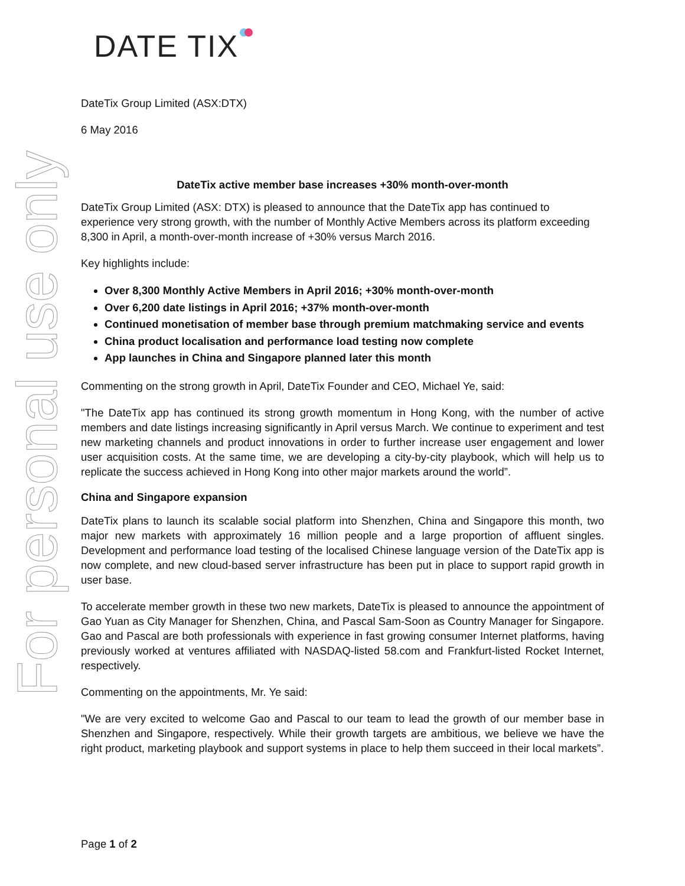For personal use only
DATE TIX
DateTix Group Limited (ASX:DTX)
6 May 2016
DateTix active member base increases +30% month-over-month
DateTix Group Limited (ASX: DTX) is pleased to announce that the DateTix app has continued to experience very strong growth, with the number of Monthly Active Members across its platform exceeding 8,300 in April, a month-over-month increase of +30% versus March 2016.
Key highlights include:
Over 8,300 Monthly Active Members in April 2016; +30% month-over-month
Over 6,200 date listings in April 2016; +37% month-over-month
Continued monetisation of member base through premium matchmaking service and events
China product localisation and performance load testing now complete
App launches in China and Singapore planned later this month
Commenting on the strong growth in April, DateTix Founder and CEO, Michael Ye, said:
"The DateTix app has continued its strong growth momentum in Hong Kong, with the number of active members and date listings increasing significantly in April versus March. We continue to experiment and test new marketing channels and product innovations in order to further increase user engagement and lower user acquisition costs. At the same time, we are developing a city-by-city playbook, which will help us to replicate the success achieved in Hong Kong into other major markets around the world”.
China and Singapore expansion
DateTix plans to launch its scalable social platform into Shenzhen, China and Singapore this month, two major new markets with approximately 16 million people and a large proportion of affluent singles. Development and performance load testing of the localised Chinese language version of the DateTix app is now complete, and new cloud-based server infrastructure has been put in place to support rapid growth in user base.
To accelerate member growth in these two new markets, DateTix is pleased to announce the appointment of Gao Yuan as City Manager for Shenzhen, China, and Pascal Sam-Soon as Country Manager for Singapore. Gao and Pascal are both professionals with experience in fast growing consumer Internet platforms, having previously worked at ventures affiliated with NASDAQ-listed 58.com and Frankfurt-listed Rocket Internet, respectively.
Commenting on the appointments, Mr. Ye said:
"We are very excited to welcome Gao and Pascal to our team to lead the growth of our member base in Shenzhen and Singapore, respectively. While their growth targets are ambitious, we believe we have the right product, marketing playbook and support systems in place to help them succeed in their local markets”.
Page 1 of 2